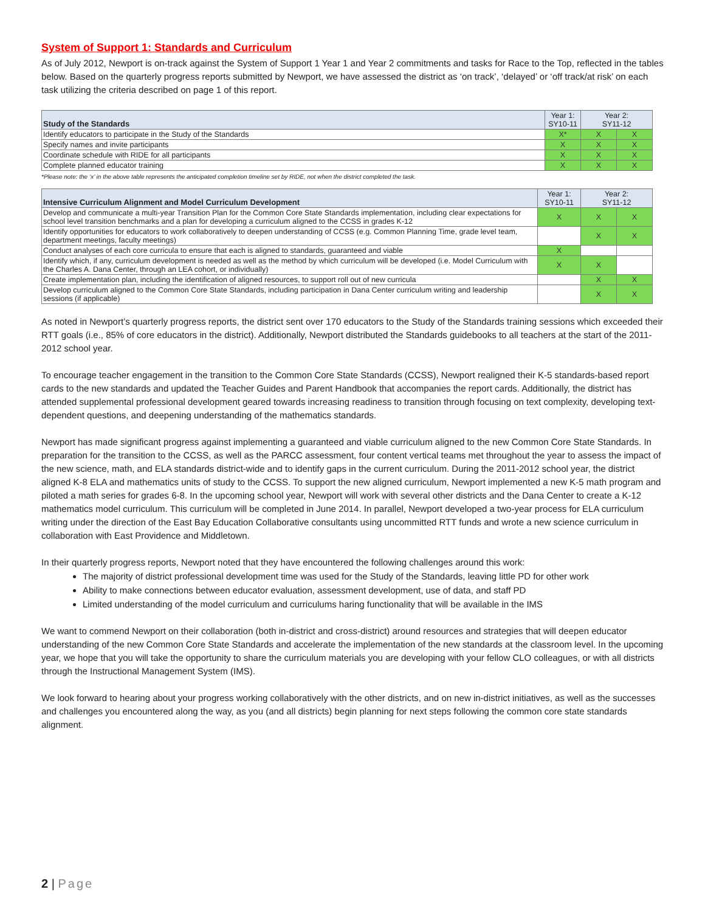System of Support 1: Standards and Curriculum
As of July 2012, Newport is on-track against the System of Support 1 Year 1 and Year 2 commitments and tasks for Race to the Top, reflected in the tables below. Based on the quarterly progress reports submitted by Newport, we have assessed the district as ‘on track’, ‘delayed’ or ‘off track/at risk’ on each task utilizing the criteria described on page 1 of this report.
| Study of the Standards | Year 1: SY10-11 | Year 2: SY11-12 | |
| Identify educators to participate in the Study of the Standards | X* | X | X |
| Specify names and invite participants | X | X | X |
| Coordinate schedule with RIDE for all participants | X | X | X |
| Complete planned educator training | X | X | X |
*Please note: the ‘x’ in the above table represents the anticipated completion timeline set by RIDE, not when the district completed the task.
| Intensive Curriculum Alignment and Model Curriculum Development | Year 1: SY10-11 | Year 2: SY11-12 | |
| Develop and communicate a multi-year Transition Plan for the Common Core State Standards implementation, including clear expectations for school level transition benchmarks and a plan for developing a curriculum aligned to the CCSS in grades K-12 | X | X | X |
| Identify opportunities for educators to work collaboratively to deepen understanding of CCSS (e.g. Common Planning Time, grade level team, department meetings, faculty meetings) | | X | X |
| Conduct analyses of each core curricula to ensure that each is aligned to standards, guaranteed and viable | X | | |
| Identify which, if any, curriculum development is needed as well as the method by which curriculum will be developed (i.e. Model Curriculum with the Charles A. Dana Center, through an LEA cohort, or individually) | X | X | |
| Create implementation plan, including the identification of aligned resources, to support roll out of new curricula | | X | X |
| Develop curriculum aligned to the Common Core State Standards, including participation in Dana Center curriculum writing and leadership sessions (if applicable) | | X | X |
As noted in Newport’s quarterly progress reports, the district sent over 170 educators to the Study of the Standards training sessions which exceeded their RTT goals (i.e., 85% of core educators in the district). Additionally, Newport distributed the Standards guidebooks to all teachers at the start of the 2011-2012 school year.
To encourage teacher engagement in the transition to the Common Core State Standards (CCSS), Newport realigned their K-5 standards-based report cards to the new standards and updated the Teacher Guides and Parent Handbook that accompanies the report cards. Additionally, the district has attended supplemental professional development geared towards increasing readiness to transition through focusing on text complexity, developing text-dependent questions, and deepening understanding of the mathematics standards.
Newport has made significant progress against implementing a guaranteed and viable curriculum aligned to the new Common Core State Standards. In preparation for the transition to the CCSS, as well as the PARCC assessment, four content vertical teams met throughout the year to assess the impact of the new science, math, and ELA standards district-wide and to identify gaps in the current curriculum. During the 2011-2012 school year, the district aligned K-8 ELA and mathematics units of study to the CCSS. To support the new aligned curriculum, Newport implemented a new K-5 math program and piloted a math series for grades 6-8. In the upcoming school year, Newport will work with several other districts and the Dana Center to create a K-12 mathematics model curriculum. This curriculum will be completed in June 2014. In parallel, Newport developed a two-year process for ELA curriculum writing under the direction of the East Bay Education Collaborative consultants using uncommitted RTT funds and wrote a new science curriculum in collaboration with East Providence and Middletown.
In their quarterly progress reports, Newport noted that they have encountered the following challenges around this work:
The majority of district professional development time was used for the Study of the Standards, leaving little PD for other work
Ability to make connections between educator evaluation, assessment development, use of data, and staff PD
Limited understanding of the model curriculum and curriculums haring functionality that will be available in the IMS
We want to commend Newport on their collaboration (both in-district and cross-district) around resources and strategies that will deepen educator understanding of the new Common Core State Standards and accelerate the implementation of the new standards at the classroom level. In the upcoming year, we hope that you will take the opportunity to share the curriculum materials you are developing with your fellow CLO colleagues, or with all districts through the Instructional Management System (IMS).
We look forward to hearing about your progress working collaboratively with the other districts, and on new in-district initiatives, as well as the successes and challenges you encountered along the way, as you (and all districts) begin planning for next steps following the common core state standards alignment.
2 | Page